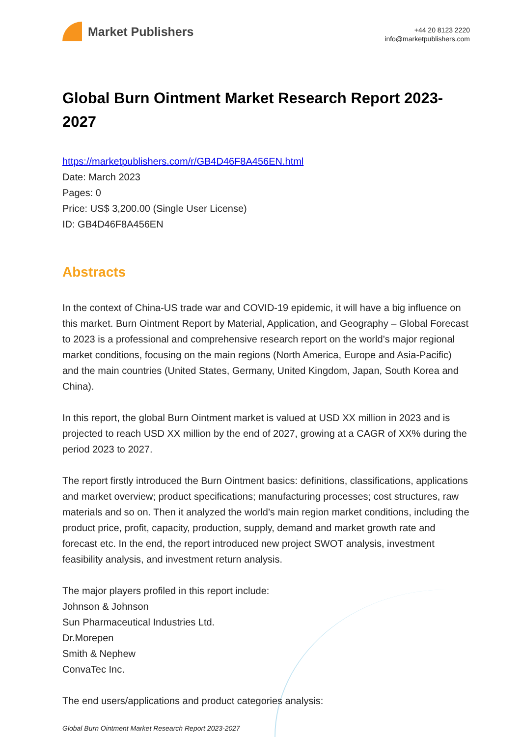Market Publishers
+44 20 8123 2220
info@marketpublishers.com
Global Burn Ointment Market Research Report 2023-2027
https://marketpublishers.com/r/GB4D46F8A456EN.html
Date: March 2023
Pages: 0
Price: US$ 3,200.00 (Single User License)
ID: GB4D46F8A456EN
Abstracts
In the context of China-US trade war and COVID-19 epidemic, it will have a big influence on this market. Burn Ointment Report by Material, Application, and Geography – Global Forecast to 2023 is a professional and comprehensive research report on the world’s major regional market conditions, focusing on the main regions (North America, Europe and Asia-Pacific) and the main countries (United States, Germany, United Kingdom, Japan, South Korea and China).
In this report, the global Burn Ointment market is valued at USD XX million in 2023 and is projected to reach USD XX million by the end of 2027, growing at a CAGR of XX% during the period 2023 to 2027.
The report firstly introduced the Burn Ointment basics: definitions, classifications, applications and market overview; product specifications; manufacturing processes; cost structures, raw materials and so on. Then it analyzed the world’s main region market conditions, including the product price, profit, capacity, production, supply, demand and market growth rate and forecast etc. In the end, the report introduced new project SWOT analysis, investment feasibility analysis, and investment return analysis.
The major players profiled in this report include:
Johnson & Johnson
Sun Pharmaceutical Industries Ltd.
Dr.Morepen
Smith & Nephew
ConvaTec Inc.
The end users/applications and product categories analysis:
Global Burn Ointment Market Research Report 2023-2027